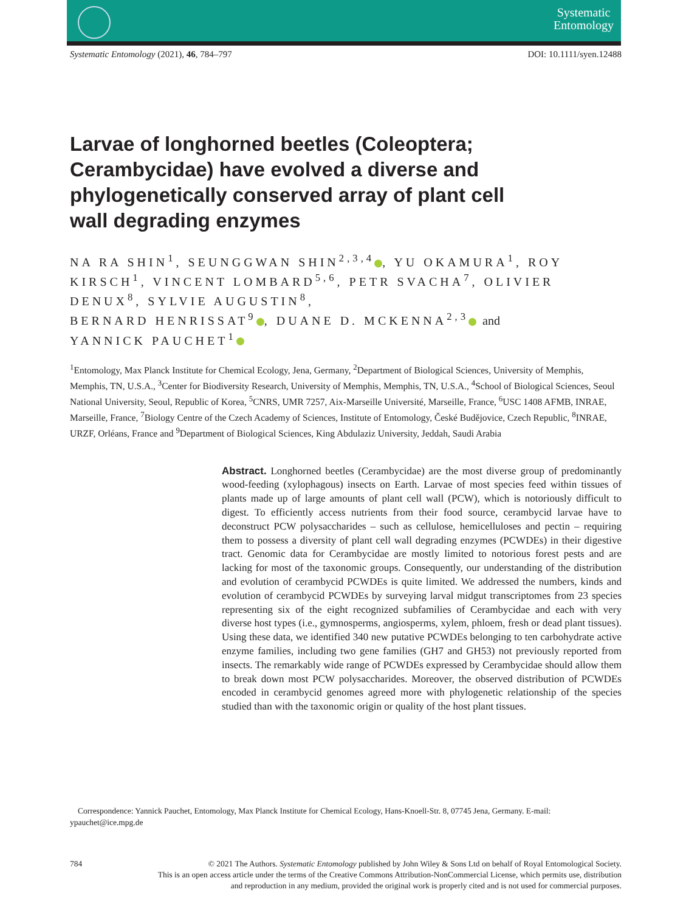Systematic
Entomology
Systematic Entomology (2021), 46, 784–797 DOI: 10.1111/syen.12488
Larvae of longhorned beetles (Coleoptera;
Cerambycidae) have evolved a diverse and
phylogenetically conserved array of plant cell
wall degrading enzymes
NA RA SHIN<sup>1</sup>, SEUNGGWAN SHIN<sup>2,3,4</sup> , YU OKAMURA<sup>1</sup>, ROY KIRSCH<sup>1</sup>, VINCENT LOMBARD<sup>5,6</sup>, PETR SVACHA<sup>7</sup>, OLIVIER DENUX<sup>8</sup>, SYLVIE AUGUSTIN<sup>8</sup>,
BERNARD HENRISSAT<sup>9</sup> , DUANE D. MCKENNA<sup>2,3</sup> and
YANNICK PAUCHET<sup>1</sup>
<sup>1</sup> Entomology, Max Planck Institute for Chemical Ecology, Jena, Germany, <sup>2</sup>Department of Biological Sciences, University of Memphis, Memphis, TN, U.S.A., <sup>3</sup>Center for Biodiversity Research, University of Memphis, Memphis, TN, U.S.A., <sup>4</sup>School of Biological Sciences, Seoul National University, Seoul, Republic of Korea, <sup>5</sup>CNRS, UMR 7257, Aix-Marseille Université, Marseille, France, <sup>6</sup>USC 1408 AFMB, INRAE, Marseille, France, <sup>7</sup>Biology Centre of the Czech Academy of Sciences, Institute of Entomology, České Budějovice, Czech Republic, <sup>8</sup>INRAE, URZF, Orléans, France and <sup>9</sup>Department of Biological Sciences, King Abdulaziz University, Jeddah, Saudi Arabia
Abstract. Longhorned beetles (Cerambycidae) are the most diverse group of predominantly wood-feeding (xylophagous) insects on Earth. Larvae of most species feed within tissues of plants made up of large amounts of plant cell wall (PCW), which is notoriously difficult to digest. To efficiently access nutrients from their food source, cerambycid larvae have to deconstruct PCW polysaccharides – such as cellulose, hemicelluloses and pectin – requiring them to possess a diversity of plant cell wall degrading enzymes (PCWDEs) in their digestive tract. Genomic data for Cerambycidae are mostly limited to notorious forest pests and are lacking for most of the taxonomic groups. Consequently, our understanding of the distribution and evolution of cerambycid PCWDEs is quite limited. We addressed the numbers, kinds and evolution of cerambycid PCWDEs by surveying larval midgut transcriptomes from 23 species representing six of the eight recognized subfamilies of Cerambycidae and each with very diverse host types (i.e., gymnosperms, angiosperms, xylem, phloem, fresh or dead plant tissues). Using these data, we identified 340 new putative PCWDEs belonging to ten carbohydrate active enzyme families, including two gene families (GH7 and GH53) not previously reported from insects. The remarkably wide range of PCWDEs expressed by Cerambycidae should allow them to break down most PCW polysaccharides. Moreover, the observed distribution of PCWDEs encoded in cerambycid genomes agreed more with phylogenetic relationship of the species studied than with the taxonomic origin or quality of the host plant tissues.
Correspondence: Yannick Pauchet, Entomology, Max Planck Institute for Chemical Ecology, Hans-Knoell-Str. 8, 07745 Jena, Germany. E-mail: ypauchet@ice.mpg.de
784 © 2021 The Authors. Systematic Entomology published by John Wiley & Sons Ltd on behalf of Royal Entomological Society.
This is an open access article under the terms of the Creative Commons Attribution-NonCommercial License, which permits use, distribution
and reproduction in any medium, provided the original work is properly cited and is not used for commercial purposes.